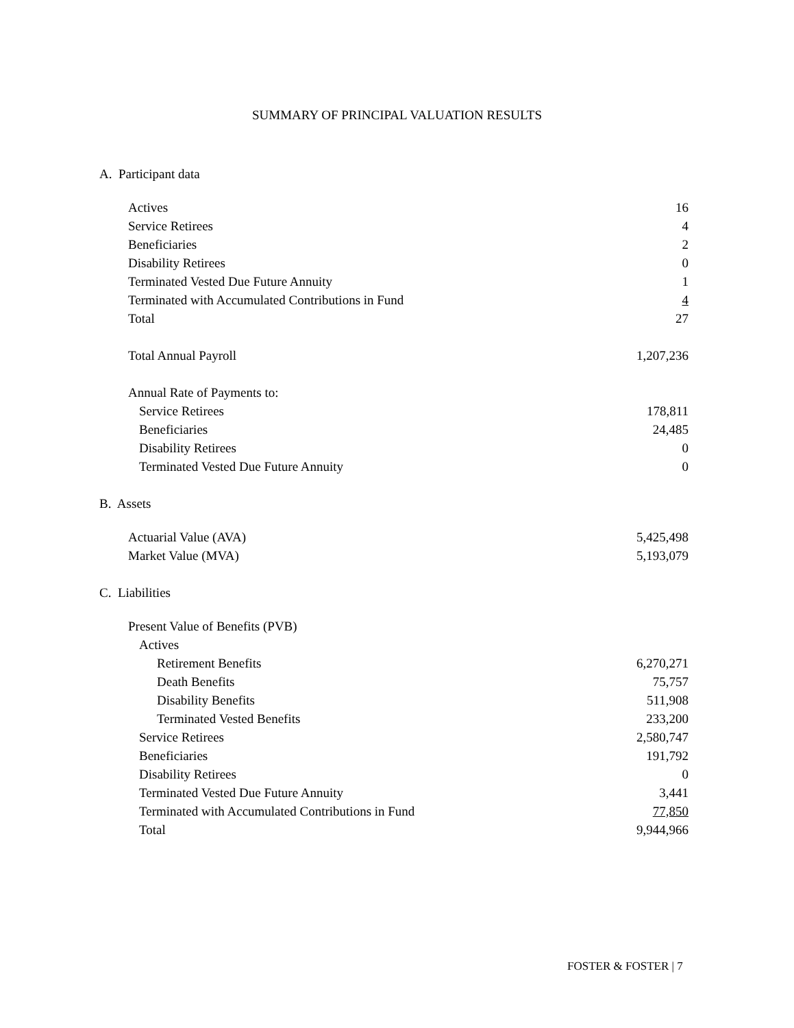SUMMARY OF PRINCIPAL VALUATION RESULTS
A. Participant data
| Actives | 16 |
| Service Retirees | 4 |
| Beneficiaries | 2 |
| Disability Retirees | 0 |
| Terminated Vested Due Future Annuity | 1 |
| Terminated with Accumulated Contributions in Fund | 4 |
| Total | 27 |
| Total Annual Payroll | 1,207,236 |
| Annual Rate of Payments to: | |
| Service Retirees | 178,811 |
| Beneficiaries | 24,485 |
| Disability Retirees | 0 |
| Terminated Vested Due Future Annuity | 0 |
B. Assets
| Actuarial Value (AVA) | 5,425,498 |
| Market Value (MVA) | 5,193,079 |
C. Liabilities
| Present Value of Benefits (PVB) | |
| Actives | |
| Retirement Benefits | 6,270,271 |
| Death Benefits | 75,757 |
| Disability Benefits | 511,908 |
| Terminated Vested Benefits | 233,200 |
| Service Retirees | 2,580,747 |
| Beneficiaries | 191,792 |
| Disability Retirees | 0 |
| Terminated Vested Due Future Annuity | 3,441 |
| Terminated with Accumulated Contributions in Fund | 77,850 |
| Total | 9,944,966 |
FOSTER & FOSTER | 7